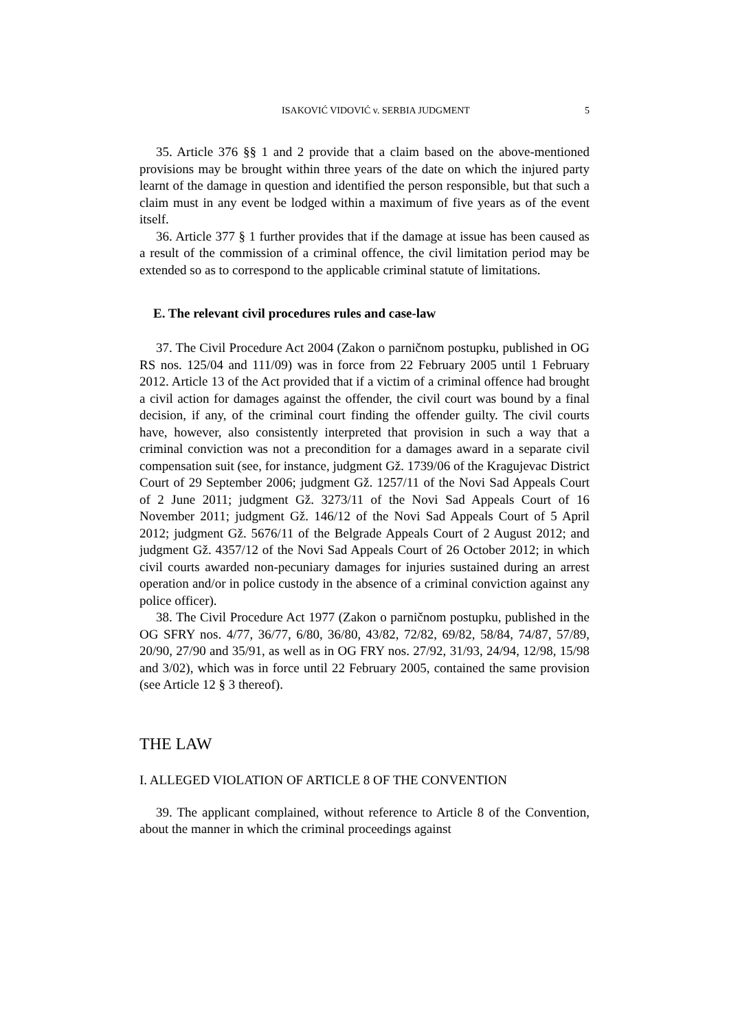ISAKOVIĆ VIDOVIĆ v. SERBIA JUDGMENT 5
35. Article 376 §§ 1 and 2 provide that a claim based on the above-mentioned provisions may be brought within three years of the date on which the injured party learnt of the damage in question and identified the person responsible, but that such a claim must in any event be lodged within a maximum of five years as of the event itself.
36. Article 377 § 1 further provides that if the damage at issue has been caused as a result of the commission of a criminal offence, the civil limitation period may be extended so as to correspond to the applicable criminal statute of limitations.
E. The relevant civil procedures rules and case-law
37. The Civil Procedure Act 2004 (Zakon o parničnom postupku, published in OG RS nos. 125/04 and 111/09) was in force from 22 February 2005 until 1 February 2012. Article 13 of the Act provided that if a victim of a criminal offence had brought a civil action for damages against the offender, the civil court was bound by a final decision, if any, of the criminal court finding the offender guilty. The civil courts have, however, also consistently interpreted that provision in such a way that a criminal conviction was not a precondition for a damages award in a separate civil compensation suit (see, for instance, judgment Gž. 1739/06 of the Kragujevac District Court of 29 September 2006; judgment Gž. 1257/11 of the Novi Sad Appeals Court of 2 June 2011; judgment Gž. 3273/11 of the Novi Sad Appeals Court of 16 November 2011; judgment Gž. 146/12 of the Novi Sad Appeals Court of 5 April 2012; judgment Gž. 5676/11 of the Belgrade Appeals Court of 2 August 2012; and judgment Gž. 4357/12 of the Novi Sad Appeals Court of 26 October 2012; in which civil courts awarded non-pecuniary damages for injuries sustained during an arrest operation and/or in police custody in the absence of a criminal conviction against any police officer).
38. The Civil Procedure Act 1977 (Zakon o parničnom postupku, published in the OG SFRY nos. 4/77, 36/77, 6/80, 36/80, 43/82, 72/82, 69/82, 58/84, 74/87, 57/89, 20/90, 27/90 and 35/91, as well as in OG FRY nos. 27/92, 31/93, 24/94, 12/98, 15/98 and 3/02), which was in force until 22 February 2005, contained the same provision (see Article 12 § 3 thereof).
THE LAW
I. ALLEGED VIOLATION OF ARTICLE 8 OF THE CONVENTION
39. The applicant complained, without reference to Article 8 of the Convention, about the manner in which the criminal proceedings against